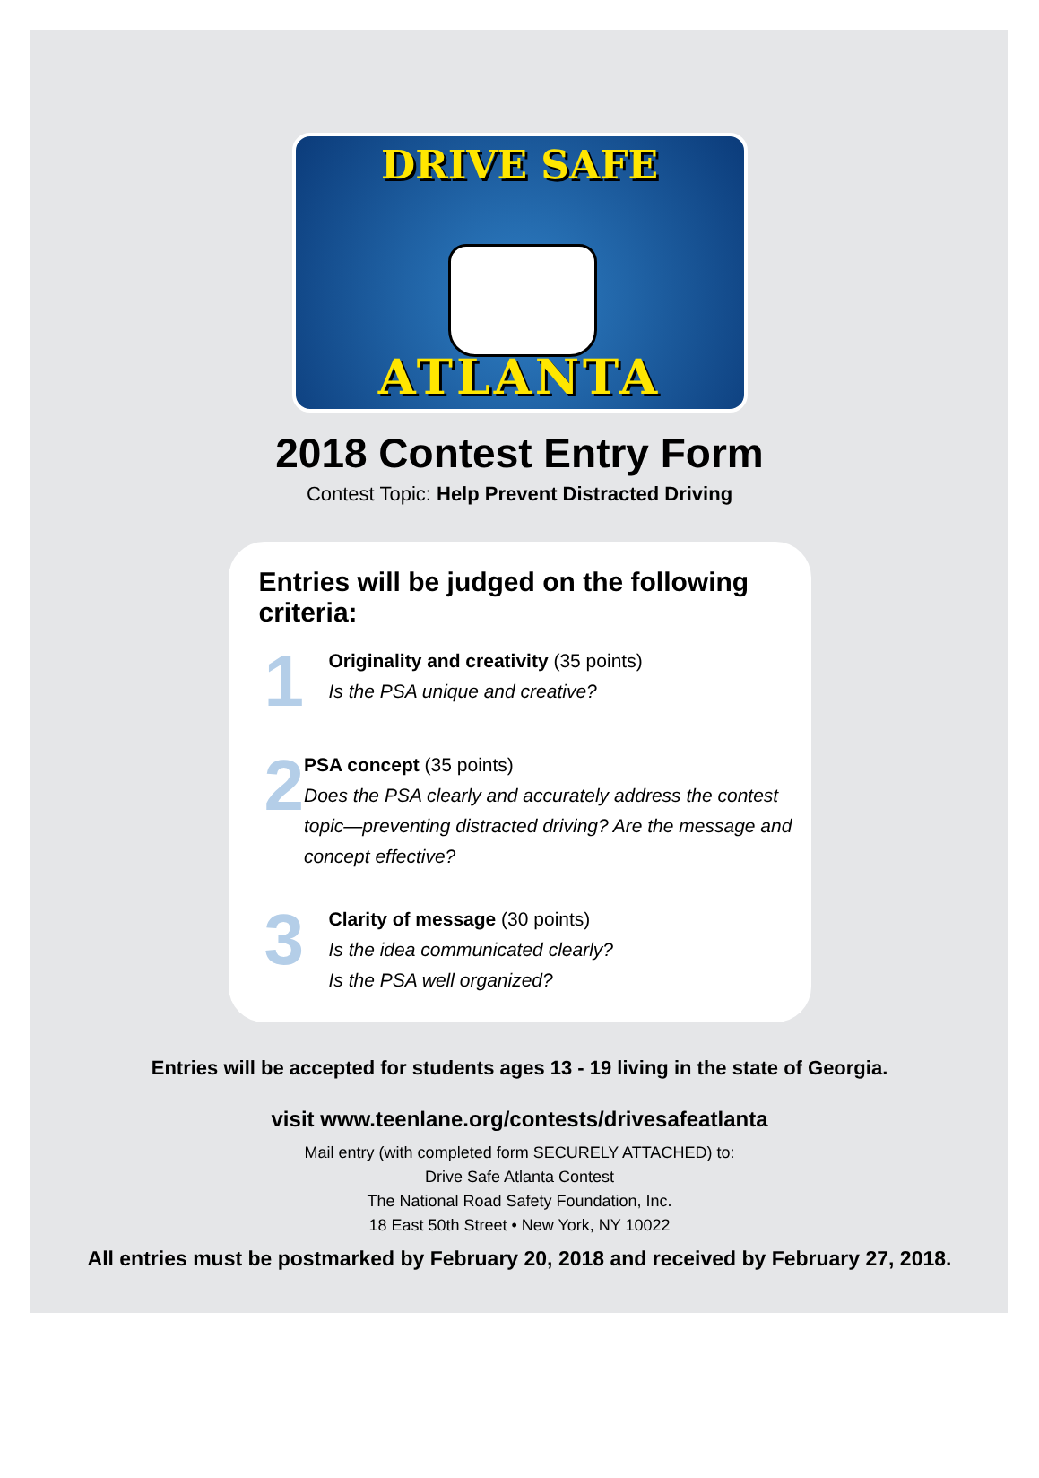DRIVE SAFE
ATLANTA
2018 Contest Entry Form
Contest Topic: Help Prevent Distracted Driving
Entries will be judged on the following criteria:
1
Originality and creativity (35 points)
Is the PSA unique and creative?
2
PSA concept (35 points)
Does the PSA clearly and accurately address the contest topic—preventing distracted driving? Are the message and concept effective?
3
Clarity of message (30 points)
Is the idea communicated clearly?
Is the PSA well organized?
Entries will be accepted for students ages 13 - 19 living in the state of Georgia.
visit www.teenlane.org/contests/drivesafeatlanta
Mail entry (with completed form SECURELY ATTACHED) to:
Drive Safe Atlanta Contest
The National Road Safety Foundation, Inc.
18 East 50th Street • New York, NY 10022
All entries must be postmarked by February 20, 2018 and received by February 27, 2018.